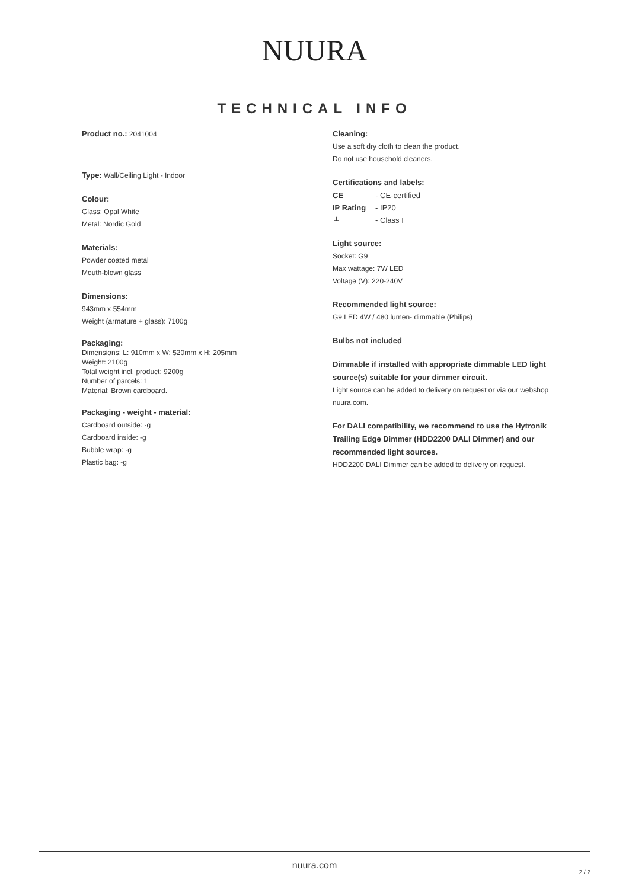NUURA
TECHNICAL INFO
Product no.: 2041004
Type: Wall/Ceiling Light - Indoor
Colour:
Glass: Opal White
Metal: Nordic Gold
Materials:
Powder coated metal
Mouth-blown glass
Dimensions:
943mm x 554mm
Weight (armature + glass): 7100g
Packaging:
Dimensions: L: 910mm x W: 520mm x H: 205mm
Weight: 2100g
Total weight incl. product: 9200g
Number of parcels: 1
Material: Brown cardboard.
Packaging - weight - material:
Cardboard outside: -g
Cardboard inside: -g
Bubble wrap: -g
Plastic bag: -g
Cleaning:
Use a soft dry cloth to clean the product.
Do not use household cleaners.
Certifications and labels:
| CE | - CE-certified |
| IP Rating | - IP20 |
| ⏚ | - Class I |
Light source:
Socket: G9
Max wattage: 7W LED
Voltage (V): 220-240V
Recommended light source:
G9 LED 4W / 480 lumen- dimmable (Philips)
Bulbs not included
Dimmable if installed with appropriate dimmable LED light source(s) suitable for your dimmer circuit.
Light source can be added to delivery on request or via our webshop nuura.com.
For DALI compatibility, we recommend to use the Hytronik Trailing Edge Dimmer (HDD2200 DALI Dimmer) and our recommended light sources.
HDD2200 DALI Dimmer can be added to delivery on request.
nuura.com
2 / 2